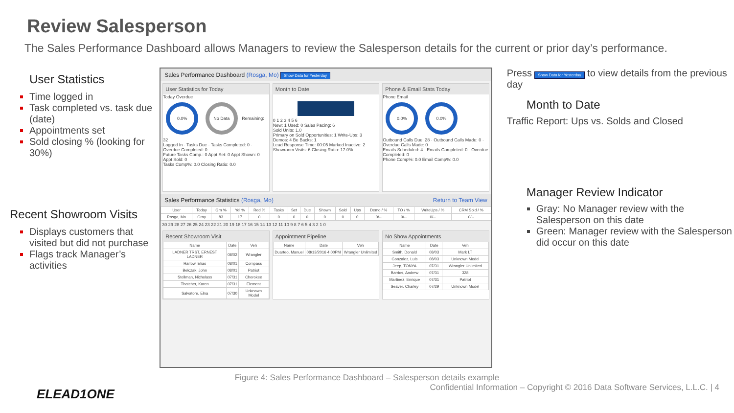Review Salesperson
The Sales Performance Dashboard allows Managers to review the Salesperson details for the current or prior day’s performance.
User Statistics
Time logged in
Task completed vs. task due (date)
Appointments set
Sold closing % (looking for 30%)
Recent Showroom Visits
Displays customers that visited but did not purchase
Flags track Manager’s activities
Sales Performance Dashboard (Rosga, Mo) Show Data for Yesterday
User Statistics for Today
Today Overdue
0.0% No Data Remaining: 32
Logged In · Tasks Due · Tasks Completed: 0 · Overdue Completed: 0
Future Tasks Comp.: 0 Appt Set: 0 Appt Shown: 0 Appt Sold: 0
Tasks Comp%: 0.0 Closing Ratio: 0.0
Month to Date
0 1 2 3 4 5 6
New: 1 Used: 0 Sales Pacing: 6
Sold Units: 1.0
Primary on Sold Opportunities: 1 Write-Ups: 3
Demos: 4 Be Backs: 1
Lead Response Time: 00:05 Marked Inactive: 2
Showroom Visits: 6 Closing Ratio: 17.0%
Phone & Email Stats Today
Phone Email
0.0% 0.0%
Outbound Calls Due: 28 · Outbound Calls Made: 0 · Overdue Calls Made: 0
Emails Scheduled: 4 · Emails Completed: 0 · Overdue Completed: 0
Phone Comp%: 0.0 Email Comp%: 0.0
Sales Performance Statistics (Rosga, Mo) Return to Team View
| User | Today | Grn % | Yel % | Red % | Tasks | Set | Due | Shown | Sold | Ups | Demo / % | TO / % | WriteUps / % | CRM Sold / % |
| --- | --- | --- | --- | --- | --- | --- | --- | --- | --- | --- | --- | --- | --- | --- |
| Rosga, Mo | Gray | 83 | 17 | 0 | 0 | 0 | 0 | 0 | 0 | 0 | 0/-- | 0/-- | 0/-- | 0/-- |
30 29 28 27 26 25 24 23 22 21 20 19 18 17 16 15 14 13 12 11 10 9 8 7 6 5 4 3 2 1 0
Recent Showroom Visit
| Name | Date | Veh |
| --- | --- | --- |
| LADNER TRST, ERNEST LADNER | 08/02 | Wrangler |
| Harlow, Elias | 08/01 | Compass |
| Belczak, John | 08/01 | Patriot |
| Stellman, Nicholass | 07/31 | Cherokee |
| Thatcher, Karen | 07/31 | Element |
| Salvatore, Elna | 07/30 | Unknown Model |
Appointment Pipeline
| Name | Date | Veh |
| --- | --- | --- |
| Duarteo, Manuel | 08/13/2016 4:00PM | Wrangler Unlimited |
No Show Appointments
| Name | Date | Veh |
| --- | --- | --- |
| Smith, Donald | 08/03 | Mark LT |
| Gonzalez, Luis | 08/03 | Unknown Model |
| Jeep, TONYA | 07/31 | Wrangler Unlimited |
| Barrios, Andrew | 07/31 | 328 |
| Martinez, Enrique | 07/31 | Patriot |
| Seaver, Charley | 07/29 | Unknown Model |
Press Show Data for Yesterday to view details from the previous day
Month to Date
Traffic Report: Ups vs. Solds and Closed
Manager Review Indicator
Gray: No Manager review with the Salesperson on this date
Green: Manager review with the Salesperson did occur on this date
Figure 4: Sales Performance Dashboard – Salesperson details example
Confidential Information – Copyright © 2016 Data Software Services, L.L.C. | 4
ELEAD1ONE